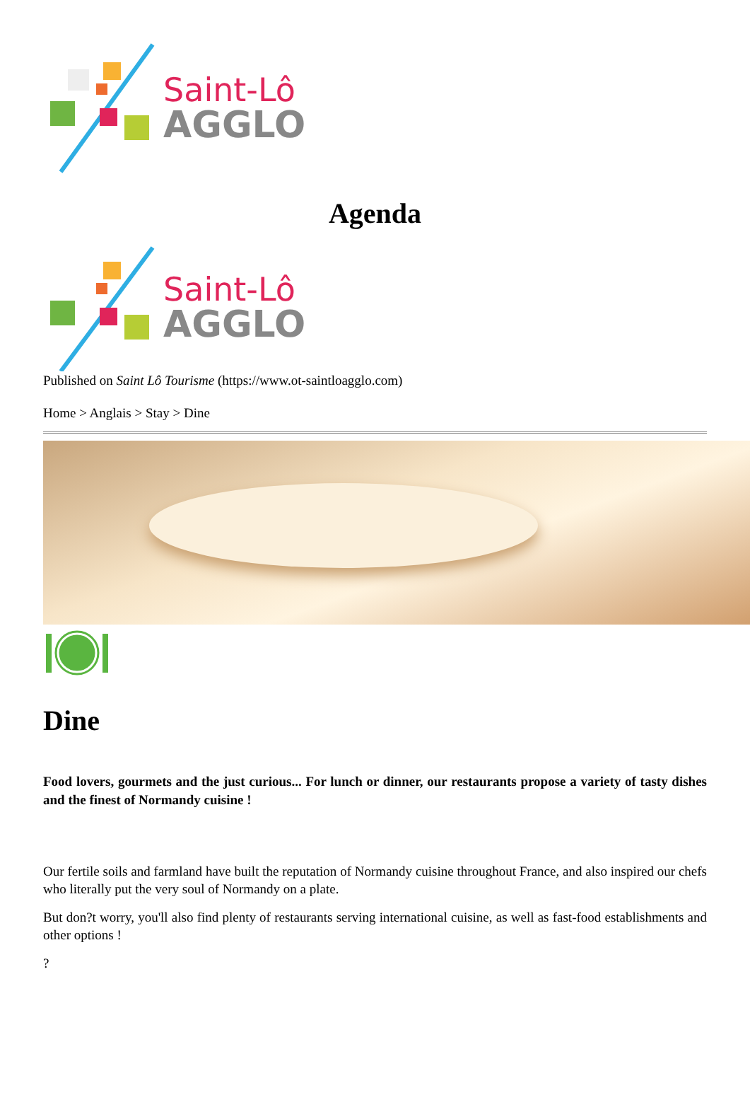Saint-Lô
AGGLO
Agenda
Saint-Lô
AGGLO
Published on Saint Lô Tourisme (https://www.ot-saintloagglo.com)
Home > Anglais > Stay > Dine
Dine
Food lovers, gourmets and the just curious... For lunch or dinner, our restaurants propose a variety of tasty dishes and the finest of Normandy cuisine !
Our fertile soils and farmland have built the reputation of Normandy cuisine throughout France, and also inspired our chefs who literally put the very soul of Normandy on a plate.
But don?t worry, you'll also find plenty of restaurants serving international cuisine, as well as fast-food establishments and other options !
?